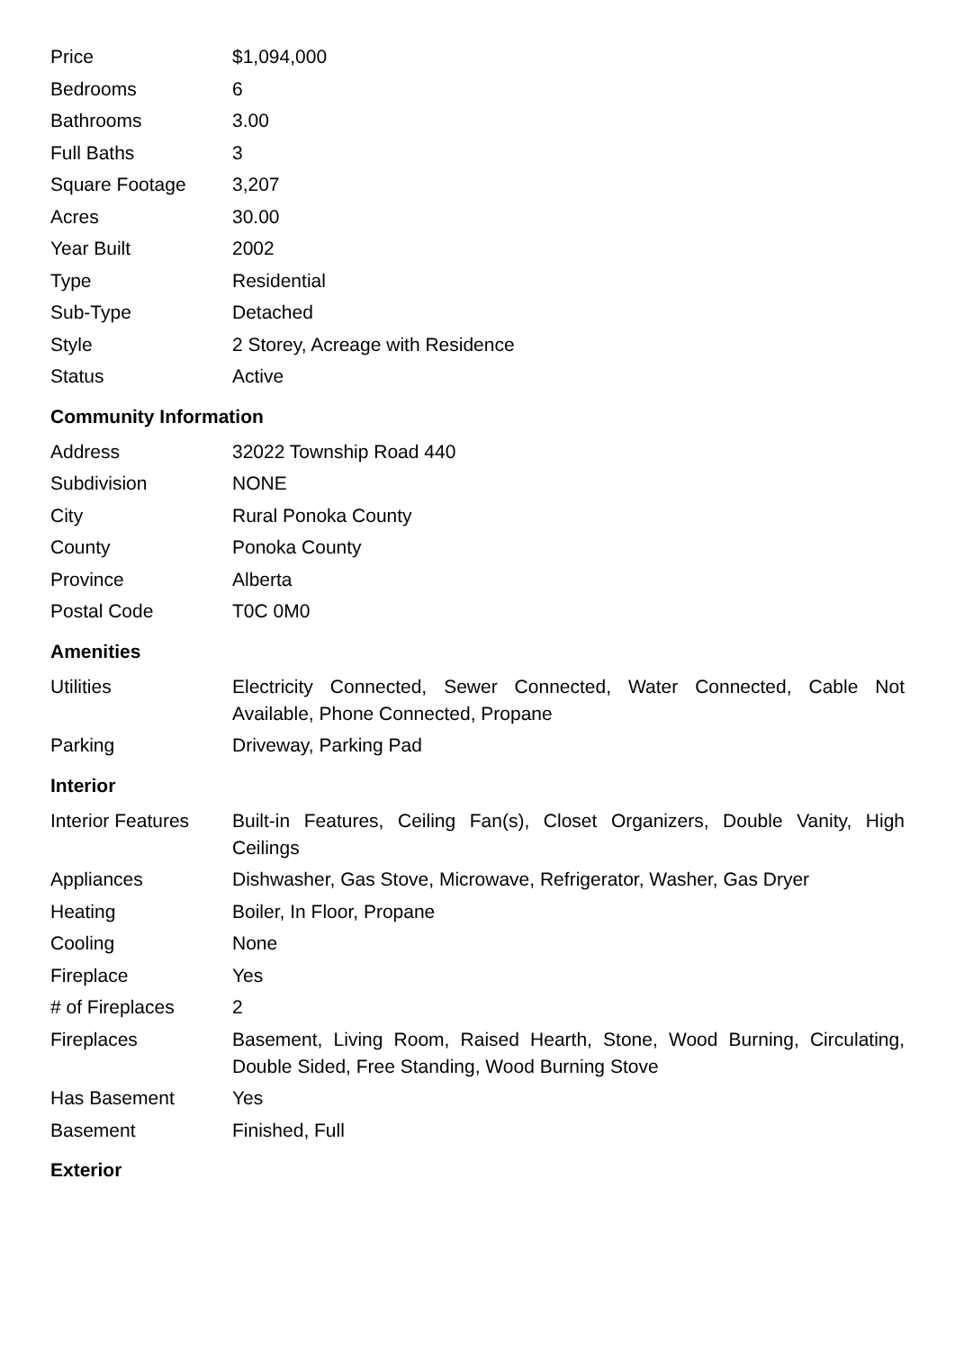| Price | $1,094,000 |
| Bedrooms | 6 |
| Bathrooms | 3.00 |
| Full Baths | 3 |
| Square Footage | 3,207 |
| Acres | 30.00 |
| Year Built | 2002 |
| Type | Residential |
| Sub-Type | Detached |
| Style | 2 Storey, Acreage with Residence |
| Status | Active |
Community Information
| Address | 32022 Township Road 440 |
| Subdivision | NONE |
| City | Rural Ponoka County |
| County | Ponoka County |
| Province | Alberta |
| Postal Code | T0C 0M0 |
Amenities
| Utilities | Electricity Connected, Sewer Connected, Water Connected, Cable Not Available, Phone Connected, Propane |
| Parking | Driveway, Parking Pad |
Interior
| Interior Features | Built-in Features, Ceiling Fan(s), Closet Organizers, Double Vanity, High Ceilings |
| Appliances | Dishwasher, Gas Stove, Microwave, Refrigerator, Washer, Gas Dryer |
| Heating | Boiler, In Floor, Propane |
| Cooling | None |
| Fireplace | Yes |
| # of Fireplaces | 2 |
| Fireplaces | Basement, Living Room, Raised Hearth, Stone, Wood Burning, Circulating, Double Sided, Free Standing, Wood Burning Stove |
| Has Basement | Yes |
| Basement | Finished, Full |
Exterior